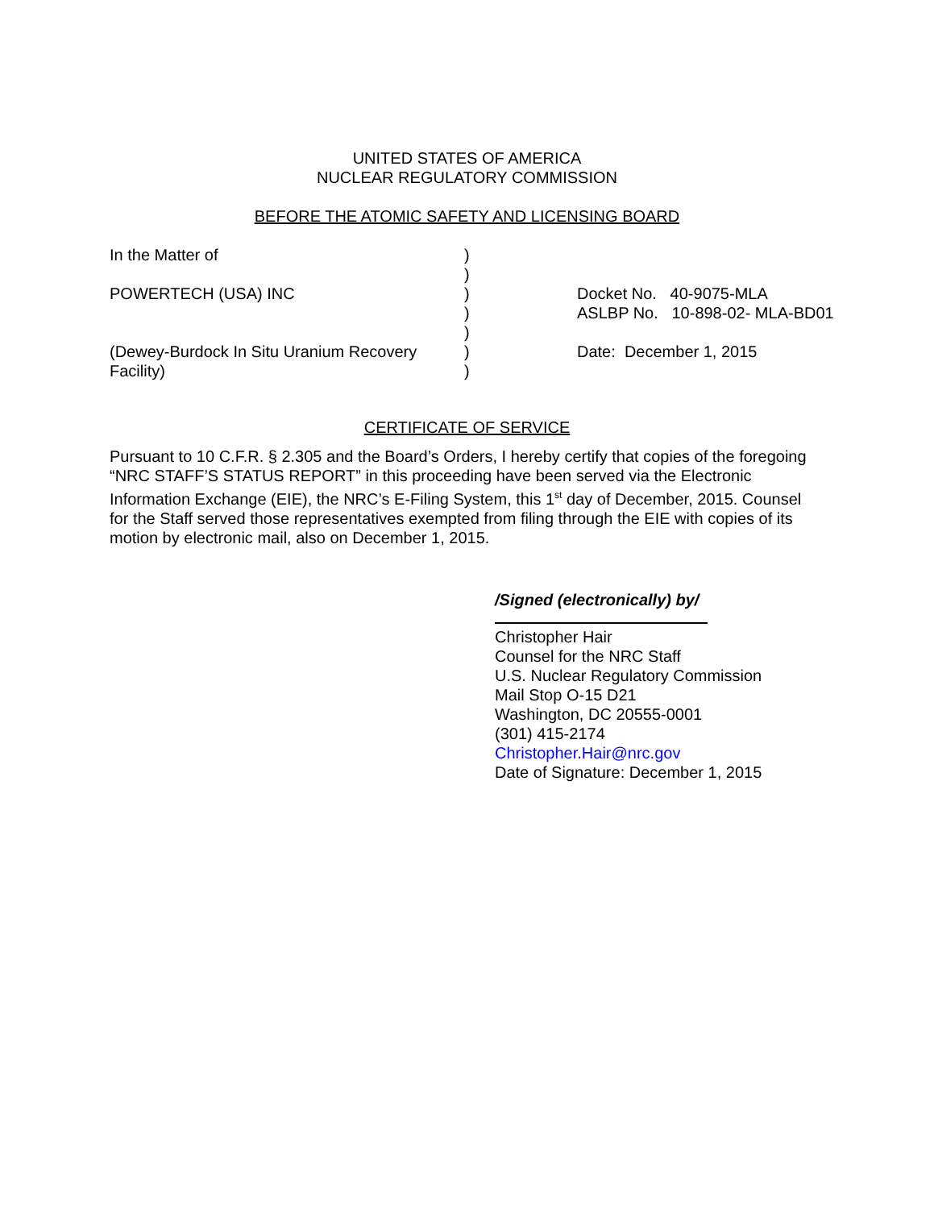UNITED STATES OF AMERICA
NUCLEAR REGULATORY COMMISSION
BEFORE THE ATOMIC SAFETY AND LICENSING BOARD
| In the Matter of | ) | |
| | ) | |
| POWERTECH (USA) INC | ) | Docket No. 40-9075-MLA |
| | ) | ASLBP No. 10-898-02- MLA-BD01 |
| | ) | |
| (Dewey-Burdock In Situ Uranium Recovery Facility) | ) ) | Date: December 1, 2015 |
CERTIFICATE OF SERVICE
Pursuant to 10 C.F.R. § 2.305 and the Board’s Orders, I hereby certify that copies of the foregoing “NRC STAFF’S STATUS REPORT” in this proceeding have been served via the Electronic Information Exchange (EIE), the NRC’s E-Filing System, this 1<sup>st</sup> day of December, 2015. Counsel for the Staff served those representatives exempted from filing through the EIE with copies of its motion by electronic mail, also on December 1, 2015.
/Signed (electronically) by/
Christopher Hair
Counsel for the NRC Staff
U.S. Nuclear Regulatory Commission
Mail Stop O-15 D21
Washington, DC 20555-0001
(301) 415-2174
Christopher.Hair@nrc.gov
Date of Signature: December 1, 2015